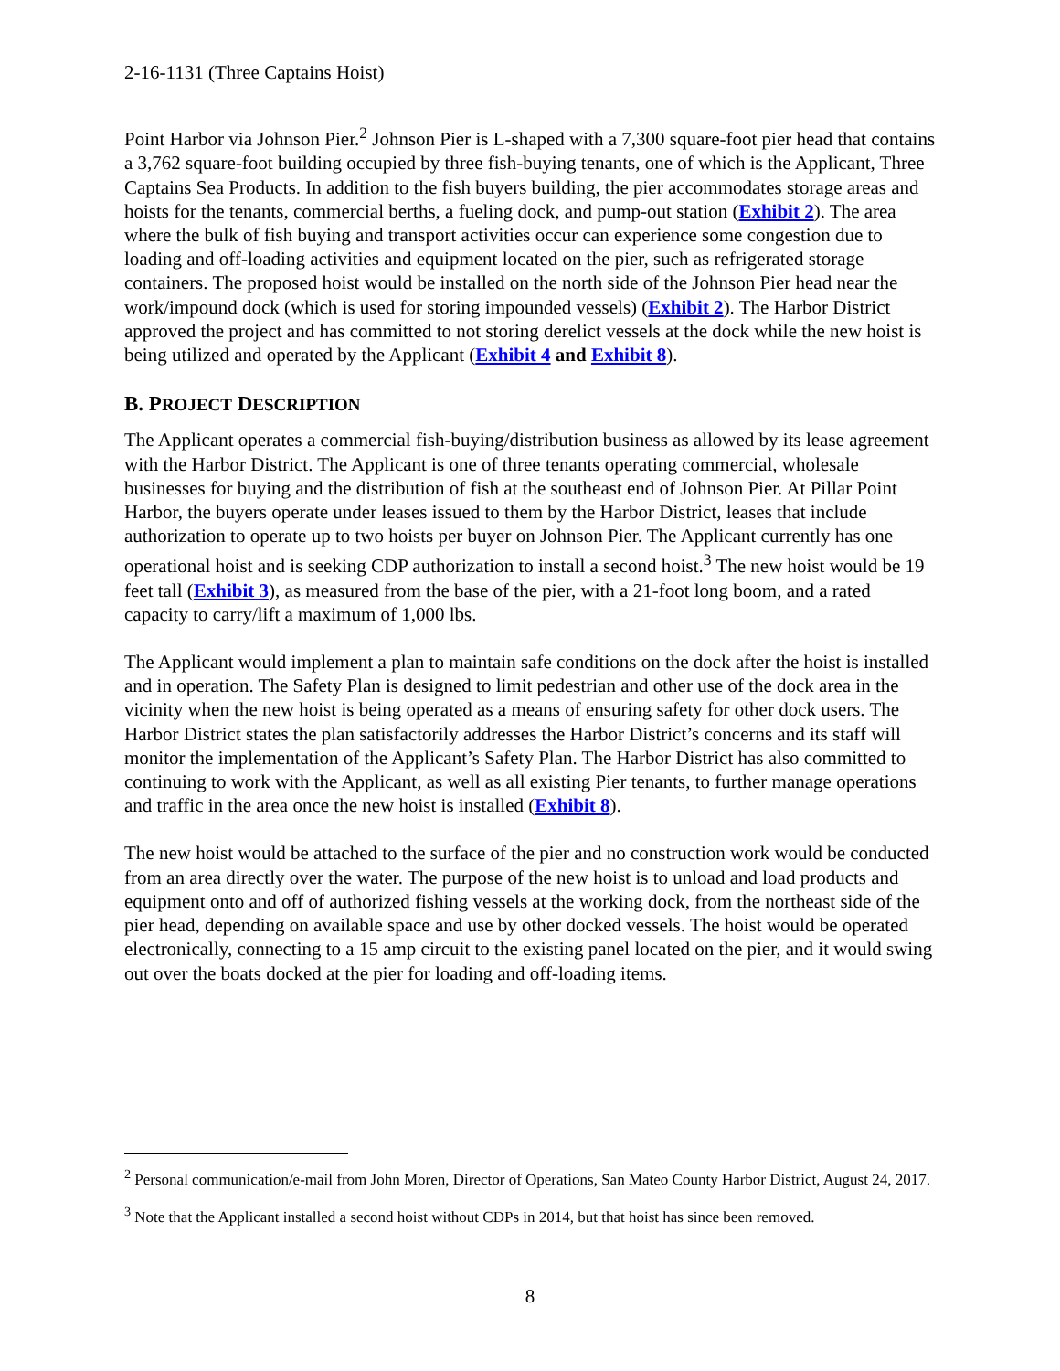2-16-1131 (Three Captains Hoist)
Point Harbor via Johnson Pier.<sup>2</sup> Johnson Pier is L-shaped with a 7,300 square-foot pier head that contains a 3,762 square-foot building occupied by three fish-buying tenants, one of which is the Applicant, Three Captains Sea Products. In addition to the fish buyers building, the pier accommodates storage areas and hoists for the tenants, commercial berths, a fueling dock, and pump-out station (Exhibit 2). The area where the bulk of fish buying and transport activities occur can experience some congestion due to loading and off-loading activities and equipment located on the pier, such as refrigerated storage containers. The proposed hoist would be installed on the north side of the Johnson Pier head near the work/impound dock (which is used for storing impounded vessels) (Exhibit 2). The Harbor District approved the project and has committed to not storing derelict vessels at the dock while the new hoist is being utilized and operated by the Applicant (Exhibit 4 and Exhibit 8).
B. PROJECT DESCRIPTION
The Applicant operates a commercial fish-buying/distribution business as allowed by its lease agreement with the Harbor District. The Applicant is one of three tenants operating commercial, wholesale businesses for buying and the distribution of fish at the southeast end of Johnson Pier. At Pillar Point Harbor, the buyers operate under leases issued to them by the Harbor District, leases that include authorization to operate up to two hoists per buyer on Johnson Pier. The Applicant currently has one operational hoist and is seeking CDP authorization to install a second hoist.<sup>3</sup> The new hoist would be 19 feet tall (Exhibit 3), as measured from the base of the pier, with a 21-foot long boom, and a rated capacity to carry/lift a maximum of 1,000 lbs.
The Applicant would implement a plan to maintain safe conditions on the dock after the hoist is installed and in operation. The Safety Plan is designed to limit pedestrian and other use of the dock area in the vicinity when the new hoist is being operated as a means of ensuring safety for other dock users. The Harbor District states the plan satisfactorily addresses the Harbor District’s concerns and its staff will monitor the implementation of the Applicant’s Safety Plan. The Harbor District has also committed to continuing to work with the Applicant, as well as all existing Pier tenants, to further manage operations and traffic in the area once the new hoist is installed (Exhibit 8).
The new hoist would be attached to the surface of the pier and no construction work would be conducted from an area directly over the water. The purpose of the new hoist is to unload and load products and equipment onto and off of authorized fishing vessels at the working dock, from the northeast side of the pier head, depending on available space and use by other docked vessels. The hoist would be operated electronically, connecting to a 15 amp circuit to the existing panel located on the pier, and it would swing out over the boats docked at the pier for loading and off-loading items.
<sup>2</sup> Personal communication/e-mail from John Moren, Director of Operations, San Mateo County Harbor District, August 24, 2017.
<sup>3</sup> Note that the Applicant installed a second hoist without CDPs in 2014, but that hoist has since been removed.
8